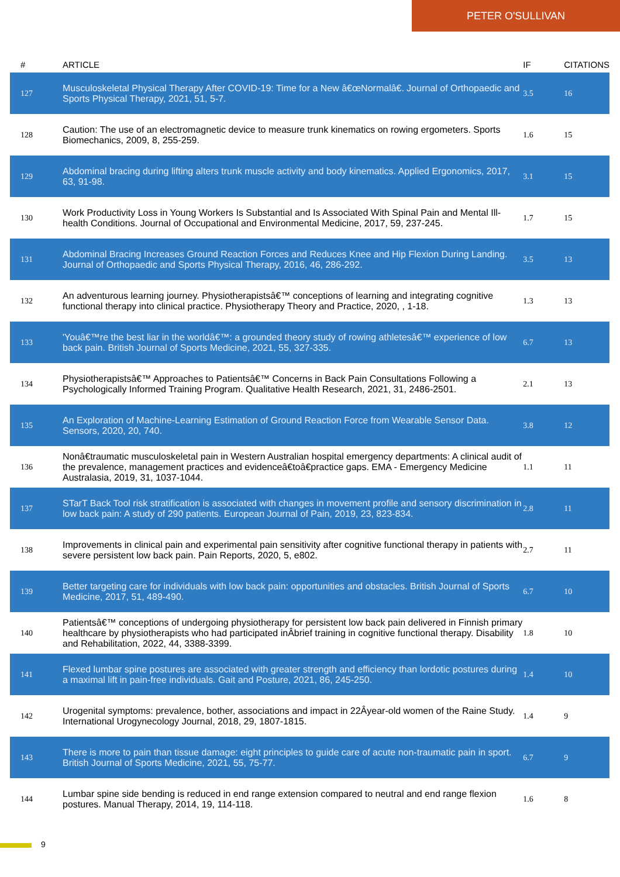PETER O'SULLIVAN
| # | ARTICLE | IF | CITATIONS |
| --- | --- | --- | --- |
| 127 | Musculoskeletal Physical Therapy After COVID-19: Time for a New â€œNormalâ€. Journal of Orthopaedic and Sports Physical Therapy, 2021, 51, 5-7. | 3.5 | 16 |
| 128 | Caution: The use of an electromagnetic device to measure trunk kinematics on rowing ergometers. Sports Biomechanics, 2009, 8, 255-259. | 1.6 | 15 |
| 129 | Abdominal bracing during lifting alters trunk muscle activity and body kinematics. Applied Ergonomics, 2017, 63, 91-98. | 3.1 | 15 |
| 130 | Work Productivity Loss in Young Workers Is Substantial and Is Associated With Spinal Pain and Mental Ill-health Conditions. Journal of Occupational and Environmental Medicine, 2017, 59, 237-245. | 1.7 | 15 |
| 131 | Abdominal Bracing Increases Ground Reaction Forces and Reduces Knee and Hip Flexion During Landing. Journal of Orthopaedic and Sports Physical Therapy, 2016, 46, 286-292. | 3.5 | 13 |
| 132 | An adventurous learning journey. Physiotherapistsâ€™ conceptions of learning and integrating cognitive functional therapy into clinical practice. Physiotherapy Theory and Practice, 2020, , 1-18. | 1.3 | 13 |
| 133 | 'Youâ€™re the best liar in the worldâ€™: a grounded theory study of rowing athletesâ€™ experience of low back pain. British Journal of Sports Medicine, 2021, 55, 327-335. | 6.7 | 13 |
| 134 | Physiotherapistsâ€™ Approaches to Patientsâ€™ Concerns in Back Pain Consultations Following a Psychologically Informed Training Program. Qualitative Health Research, 2021, 31, 2486-2501. | 2.1 | 13 |
| 135 | An Exploration of Machine-Learning Estimation of Ground Reaction Force from Wearable Sensor Data. Sensors, 2020, 20, 740. | 3.8 | 12 |
| 136 | Nonâ€traumatic musculoskeletal pain in Western Australian hospital emergency departments: A clinical audit of the prevalence, management practices and evidenceâ€toâ€practice gaps. EMA - Emergency Medicine Australasia, 2019, 31, 1037-1044. | 1.1 | 11 |
| 137 | STarT Back Tool risk stratification is associated with changes in movement profile and sensory discrimination in low back pain: A study of 290 patients. European Journal of Pain, 2019, 23, 823-834. | 2.8 | 11 |
| 138 | Improvements in clinical pain and experimental pain sensitivity after cognitive functional therapy in patients with severe persistent low back pain. Pain Reports, 2020, 5, e802. | 2.7 | 11 |
| 139 | Better targeting care for individuals with low back pain: opportunities and obstacles. British Journal of Sports Medicine, 2017, 51, 489-490. | 6.7 | 10 |
| 140 | Patientsâ€™ conceptions of undergoing physiotherapy for persistent low back pain delivered in Finnish primary healthcare by physiotherapists who had participated inÂbrief training in cognitive functional therapy. Disability and Rehabilitation, 2022, 44, 3388-3399. | 1.8 | 10 |
| 141 | Flexed lumbar spine postures are associated with greater strength and efficiency than lordotic postures during a maximal lift in pain-free individuals. Gait and Posture, 2021, 86, 245-250. | 1.4 | 10 |
| 142 | Urogenital symptoms: prevalence, bother, associations and impact in 22Âyear-old women of the Raine Study. International Urogynecology Journal, 2018, 29, 1807-1815. | 1.4 | 9 |
| 143 | There is more to pain than tissue damage: eight principles to guide care of acute non-traumatic pain in sport. British Journal of Sports Medicine, 2021, 55, 75-77. | 6.7 | 9 |
| 144 | Lumbar spine side bending is reduced in end range extension compared to neutral and end range flexion postures. Manual Therapy, 2014, 19, 114-118. | 1.6 | 8 |
9